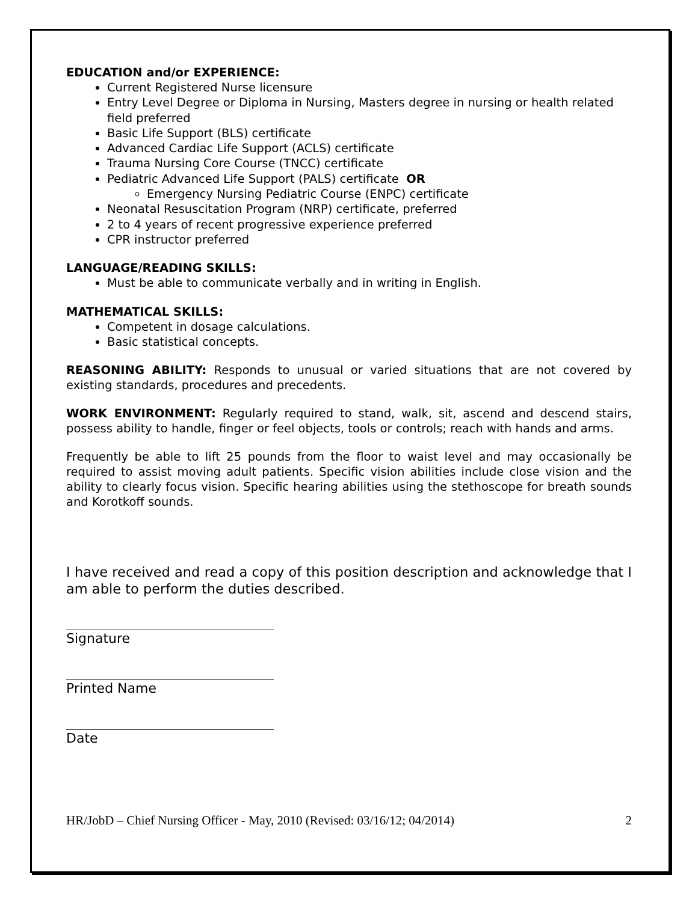EDUCATION and/or EXPERIENCE:
Current Registered Nurse licensure
Entry Level Degree or Diploma in Nursing, Masters degree in nursing or health related field preferred
Basic Life Support (BLS) certificate
Advanced Cardiac Life Support (ACLS) certificate
Trauma Nursing Core Course (TNCC) certificate
Pediatric Advanced Life Support (PALS) certificate OR
Emergency Nursing Pediatric Course (ENPC) certificate
Neonatal Resuscitation Program (NRP) certificate, preferred
2 to 4 years of recent progressive experience preferred
CPR instructor preferred
LANGUAGE/READING SKILLS:
Must be able to communicate verbally and in writing in English.
MATHEMATICAL SKILLS:
Competent in dosage calculations.
Basic statistical concepts.
REASONING ABILITY: Responds to unusual or varied situations that are not covered by existing standards, procedures and precedents.
WORK ENVIRONMENT: Regularly required to stand, walk, sit, ascend and descend stairs, possess ability to handle, finger or feel objects, tools or controls; reach with hands and arms.
Frequently be able to lift 25 pounds from the floor to waist level and may occasionally be required to assist moving adult patients. Specific vision abilities include close vision and the ability to clearly focus vision. Specific hearing abilities using the stethoscope for breath sounds and Korotkoff sounds.
I have received and read a copy of this position description and acknowledge that I am able to perform the duties described.
Signature
Printed Name
Date
HR/JobD – Chief Nursing Officer - May, 2010 (Revised: 03/16/12; 04/2014) 2